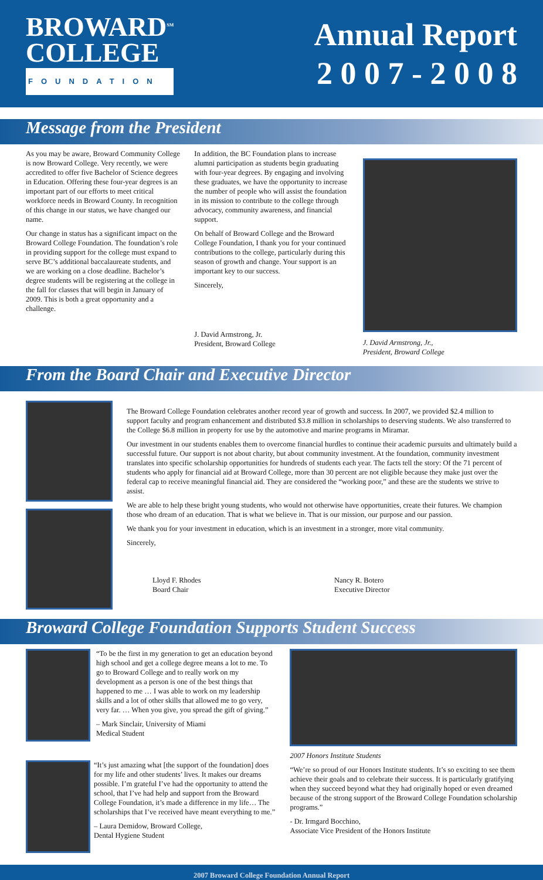BROWARD<sup>SM</sup>
COLLEGE
FOUNDATION
Annual Report
2 0 0 7 - 2 0 0 8
Message from the President
As you may be aware, Broward Community College is now Broward College. Very recently, we were accredited to offer five Bachelor of Science degrees in Education. Offering these four-year degrees is an important part of our efforts to meet critical workforce needs in Broward County. In recognition of this change in our status, we have changed our name.
Our change in status has a significant impact on the Broward College Foundation. The foundation’s role in providing support for the college must expand to serve BC’s additional baccalaureate students, and we are working on a close deadline. Bachelor’s degree students will be registering at the college in the fall for classes that will begin in January of 2009. This is both a great opportunity and a challenge.
In addition, the BC Foundation plans to increase alumni participation as students begin graduating with four-year degrees. By engaging and involving these graduates, we have the opportunity to increase the number of people who will assist the foundation in its mission to contribute to the college through advocacy, community awareness, and financial support.
On behalf of Broward College and the Broward College Foundation, I thank you for your continued contributions to the college, particularly during this season of growth and change. Your support is an important key to our success.
Sincerely,
J. David Armstrong, Jr.
President, Broward College
J. David Armstrong, Jr.,
President, Broward College
From the Board Chair and Executive Director
The Broward College Foundation celebrates another record year of growth and success. In 2007, we provided $2.4 million to support faculty and program enhancement and distributed $3.8 million in scholarships to deserving students. We also transferred to the College $6.8 million in property for use by the automotive and marine programs in Miramar.
Our investment in our students enables them to overcome financial hurdles to continue their academic pursuits and ultimately build a successful future. Our support is not about charity, but about community investment. At the foundation, community investment translates into specific scholarship opportunities for hundreds of students each year. The facts tell the story: Of the 71 percent of students who apply for financial aid at Broward College, more than 30 percent are not eligible because they make just over the federal cap to receive meaningful financial aid. They are considered the “working poor,” and these are the students we strive to assist.
We are able to help these bright young students, who would not otherwise have opportunities, create their futures. We champion those who dream of an education. That is what we believe in. That is our mission, our purpose and our passion.
We thank you for your investment in education, which is an investment in a stronger, more vital community.
Sincerely,
Lloyd F. Rhodes
Board Chair
Nancy R. Botero
Executive Director
Broward College Foundation Supports Student Success
“To be the first in my generation to get an education beyond high school and get a college degree means a lot to me. To go to Broward College and to really work on my development as a person is one of the best things that happened to me … I was able to work on my leadership skills and a lot of other skills that allowed me to go very, very far. … When you give, you spread the gift of giving.”
– Mark Sinclair, University of Miami
Medical Student
“It’s just amazing what [the support of the foundation] does for my life and other students’ lives. It makes our dreams possible. I’m grateful I’ve had the opportunity to attend the school, that I’ve had help and support from the Broward College Foundation, it’s made a difference in my life… The scholarships that I’ve received have meant everything to me.”
– Laura Demidow, Broward College,
Dental Hygiene Student
2007 Honors Institute Students
“We’re so proud of our Honors Institute students. It’s so exciting to see them achieve their goals and to celebrate their success. It is particularly gratifying when they succeed beyond what they had originally hoped or even dreamed because of the strong support of the Broward College Foundation scholarship programs.”
- Dr. Irmgard Bocchino,
Associate Vice President of the Honors Institute
2007 Broward College Foundation Annual Report